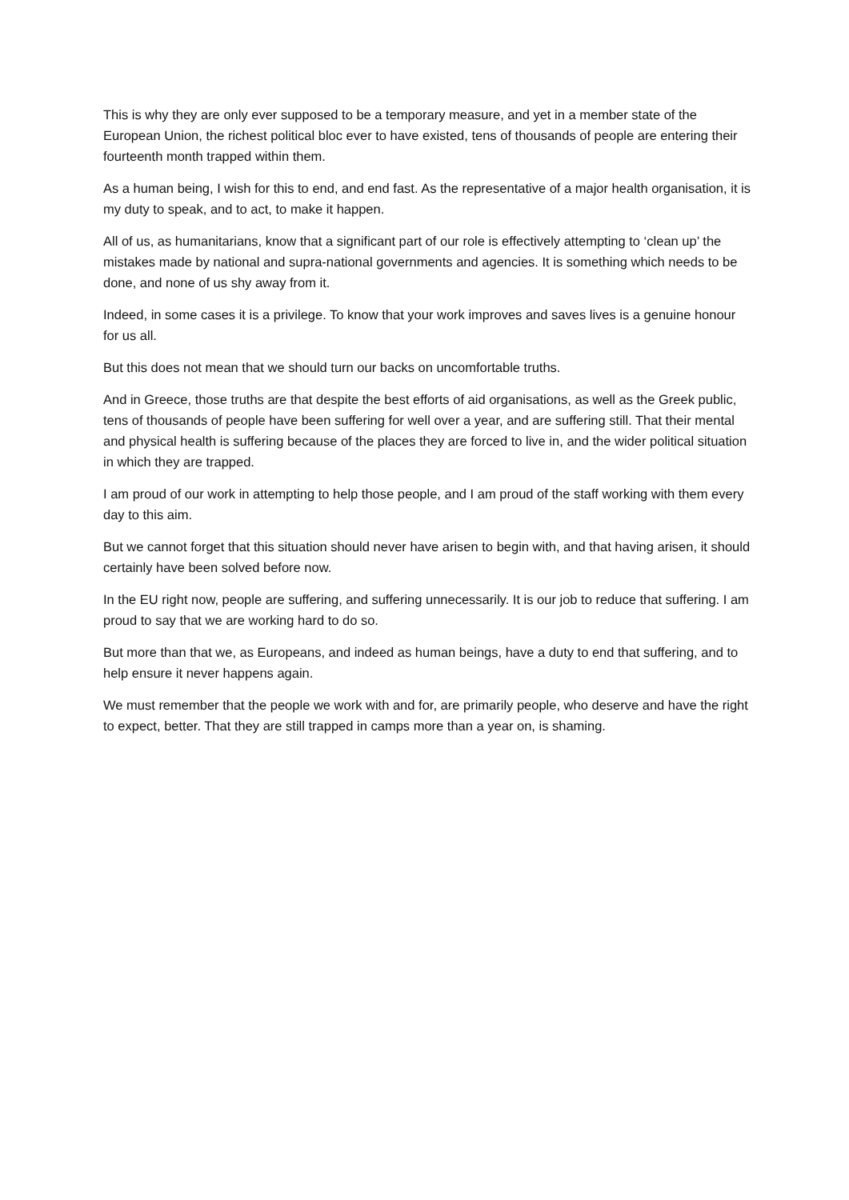This is why they are only ever supposed to be a temporary measure, and yet in a member state of the European Union, the richest political bloc ever to have existed, tens of thousands of people are entering their fourteenth month trapped within them.
As a human being, I wish for this to end, and end fast. As the representative of a major health organisation, it is my duty to speak, and to act, to make it happen.
All of us, as humanitarians, know that a significant part of our role is effectively attempting to ‘clean up’ the mistakes made by national and supra-national governments and agencies. It is something which needs to be done, and none of us shy away from it.
Indeed, in some cases it is a privilege. To know that your work improves and saves lives is a genuine honour for us all.
But this does not mean that we should turn our backs on uncomfortable truths.
And in Greece, those truths are that despite the best efforts of aid organisations, as well as the Greek public, tens of thousands of people have been suffering for well over a year, and are suffering still. That their mental and physical health is suffering because of the places they are forced to live in, and the wider political situation in which they are trapped.
I am proud of our work in attempting to help those people, and I am proud of the staff working with them every day to this aim.
But we cannot forget that this situation should never have arisen to begin with, and that having arisen, it should certainly have been solved before now.
In the EU right now, people are suffering, and suffering unnecessarily. It is our job to reduce that suffering. I am proud to say that we are working hard to do so.
But more than that we, as Europeans, and indeed as human beings, have a duty to end that suffering, and to help ensure it never happens again.
We must remember that the people we work with and for, are primarily people, who deserve and have the right to expect, better. That they are still trapped in camps more than a year on, is shaming.